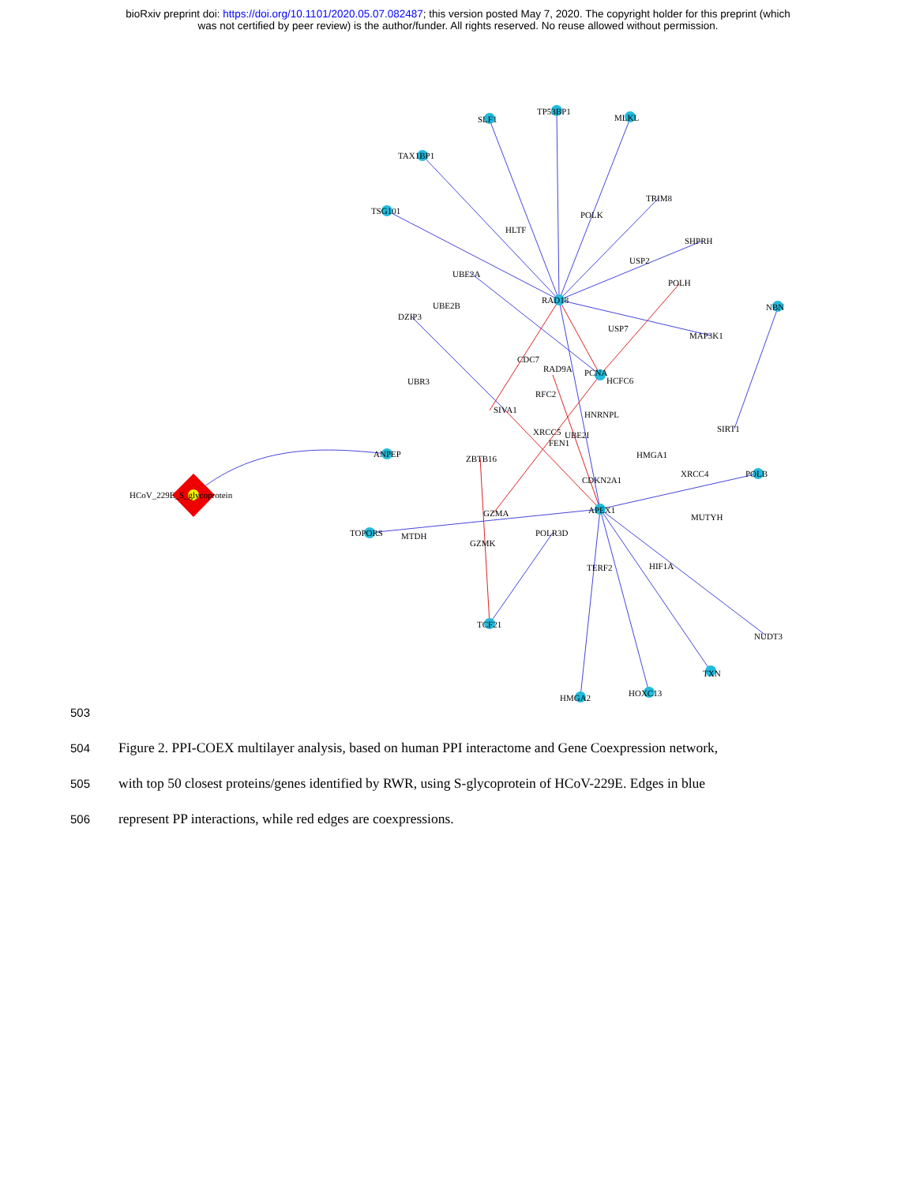bioRxiv preprint doi: https://doi.org/10.1101/2020.05.07.082487; this version posted May 7, 2020. The copyright holder for this preprint (which
was not certified by peer review) is the author/funder. All rights reserved. No reuse allowed without permission.
SLF1
TP53BP1
MLKL
TAX1BP1
TRIM8
TSG101
POLK
HLTF
SHPRH
USP2
UBE2A
POLH
RAD18
UBE2B
NBN
DZIP3
USP7
MAP3K1
CDC7
RAD9A
PCNA
HCFC6
UBR3
RFC2
SIVA1
HNRNPL
SIRT1
XRCC5
UBE2I
FEN1
ANPEP
HMGA1
ZBTB16
XRCC4
POLB
CDKN2A1
HCoV_229E_S_glycoprotein
GZMA
APEX1
MUTYH
TOPORS
MTDH
POLR3D
GZMK
HIF1A
TERF2
TCF21
NUDT3
TXN
HOXC13
HMGA2
503
504
Figure 2. PPI-COEX multilayer analysis, based on human PPI interactome and Gene Coexpression network,
505
with top 50 closest proteins/genes identified by RWR, using S-glycoprotein of HCoV-229E. Edges in blue
506
represent PP interactions, while red edges are coexpressions.